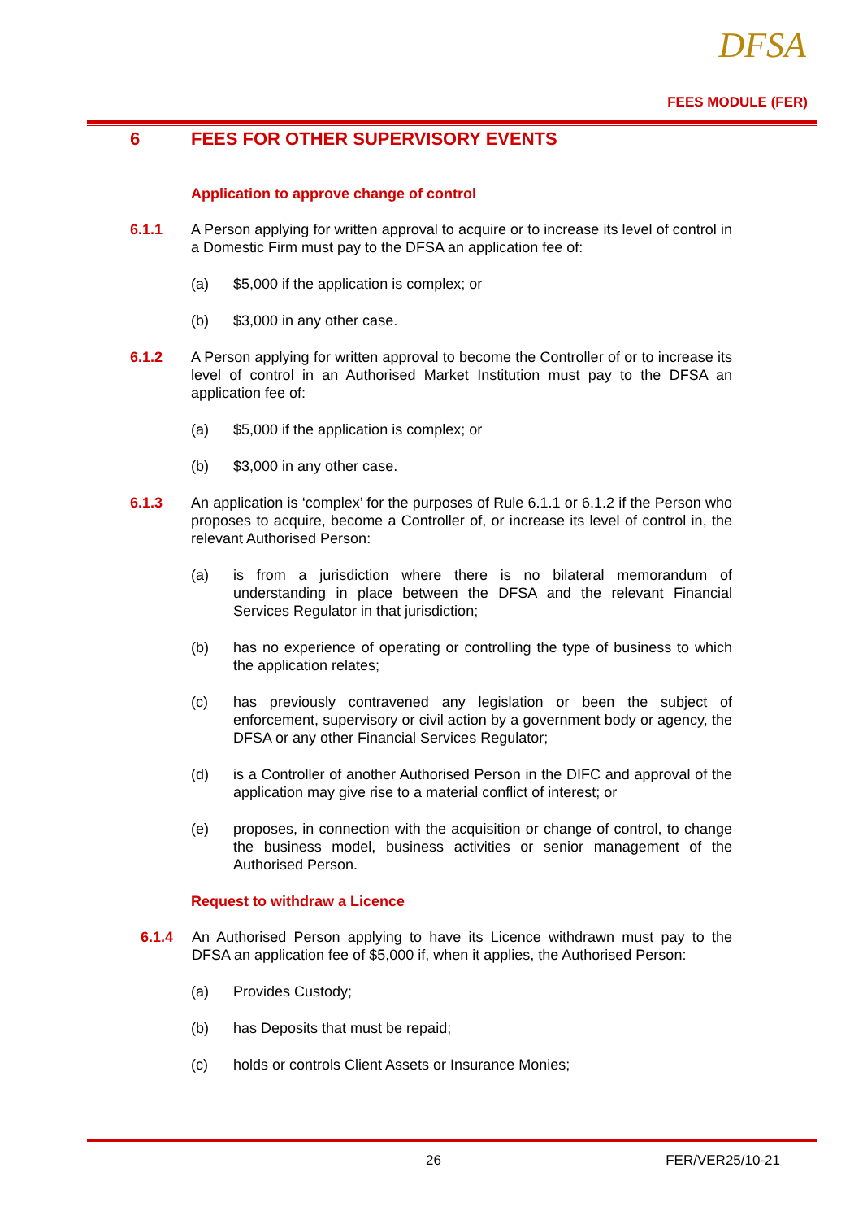DFSA
FEES MODULE (FER)
6 FEES FOR OTHER SUPERVISORY EVENTS
Application to approve change of control
6.1.1 A Person applying for written approval to acquire or to increase its level of control in a Domestic Firm must pay to the DFSA an application fee of:
(a) $5,000 if the application is complex; or
(b) $3,000 in any other case.
6.1.2 A Person applying for written approval to become the Controller of or to increase its level of control in an Authorised Market Institution must pay to the DFSA an application fee of:
(a) $5,000 if the application is complex; or
(b) $3,000 in any other case.
6.1.3 An application is ‘complex’ for the purposes of Rule 6.1.1 or 6.1.2 if the Person who proposes to acquire, become a Controller of, or increase its level of control in, the relevant Authorised Person:
(a) is from a jurisdiction where there is no bilateral memorandum of understanding in place between the DFSA and the relevant Financial Services Regulator in that jurisdiction;
(b) has no experience of operating or controlling the type of business to which the application relates;
(c) has previously contravened any legislation or been the subject of enforcement, supervisory or civil action by a government body or agency, the DFSA or any other Financial Services Regulator;
(d) is a Controller of another Authorised Person in the DIFC and approval of the application may give rise to a material conflict of interest; or
(e) proposes, in connection with the acquisition or change of control, to change the business model, business activities or senior management of the Authorised Person.
Request to withdraw a Licence
6.1.4 An Authorised Person applying to have its Licence withdrawn must pay to the DFSA an application fee of $5,000 if, when it applies, the Authorised Person:
(a) Provides Custody;
(b) has Deposits that must be repaid;
(c) holds or controls Client Assets or Insurance Monies;
26 FER/VER25/10-21